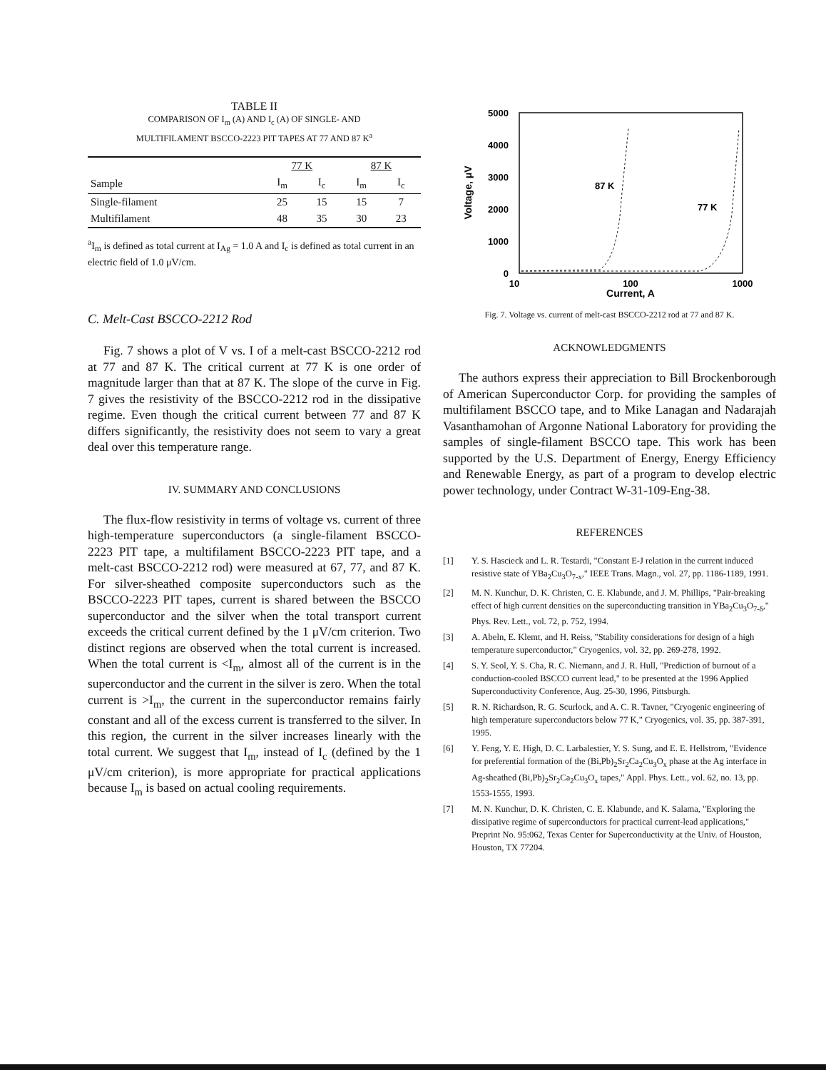TABLE II
COMPARISON OF I<sub>m</sub> (A) AND I<sub>c</sub> (A) OF SINGLE- AND
MULTIFILAMENT BSCCO-2223 PIT TAPES AT 77 AND 87 K<sup>a</sup>
| | 77 K | | 87 K | |
| --- | --- | --- | --- | --- |
| Sample | I<sub>m</sub> | I<sub>c</sub> | I<sub>m</sub> | I<sub>c</sub> |
| Single-filament | 25 | 15 | 15 | 7 |
| Multifilament | 48 | 35 | 30 | 23 |
<sup>a</sup> I<sub>m</sub> is defined as total current at I<sub>Ag</sub> = 1.0 A and I<sub>c</sub> is defined as total current in an electric field of 1.0 μV/cm.
C. Melt-Cast BSCCO-2212 Rod
Fig. 7 shows a plot of V vs. I of a melt-cast BSCCO-2212 rod at 77 and 87 K. The critical current at 77 K is one order of magnitude larger than that at 87 K. The slope of the curve in Fig. 7 gives the resistivity of the BSCCO-2212 rod in the dissipative regime. Even though the critical current between 77 and 87 K differs significantly, the resistivity does not seem to vary a great deal over this temperature range.
IV. SUMMARY AND CONCLUSIONS
The flux-flow resistivity in terms of voltage vs. current of three high-temperature superconductors (a single-filament BSCCO-2223 PIT tape, a multifilament BSCCO-2223 PIT tape, and a melt-cast BSCCO-2212 rod) were measured at 67, 77, and 87 K. For silver-sheathed composite superconductors such as the BSCCO-2223 PIT tapes, current is shared between the BSCCO superconductor and the silver when the total transport current exceeds the critical current defined by the 1 μV/cm criterion. Two distinct regions are observed when the total current is increased. When the total current is <I<sub>m</sub>, almost all of the current is in the superconductor and the current in the silver is zero. When the total current is >I<sub>m</sub>, the current in the superconductor remains fairly constant and all of the excess current is transferred to the silver. In this region, the current in the silver increases linearly with the total current. We suggest that I<sub>m</sub>, instead of I<sub>c</sub> (defined by the 1 μV/cm criterion), is more appropriate for practical applications because I<sub>m</sub> is based on actual cooling requirements.
5000
4000
3000
2000
1000
0
10
100
1000
Current, A
Voltage, μV
87 K
77 K
Fig. 7. Voltage vs. current of melt-cast BSCCO-2212 rod at 77 and 87 K.
ACKNOWLEDGMENTS
The authors express their appreciation to Bill Brockenborough of American Superconductor Corp. for providing the samples of multifilament BSCCO tape, and to Mike Lanagan and Nadarajah Vasanthamohan of Argonne National Laboratory for providing the samples of single-filament BSCCO tape. This work has been supported by the U.S. Department of Energy, Energy Efficiency and Renewable Energy, as part of a program to develop electric power technology, under Contract W-31-109-Eng-38.
REFERENCES
[1] Y. S. Hascieck and L. R. Testardi, "Constant E-J relation in the current induced resistive state of YBa<sub>2</sub>Cu<sub>3</sub>O<sub>7-x</sub>," IEEE Trans. Magn., vol. 27, pp. 1186-1189, 1991.
[2] M. N. Kunchur, D. K. Christen, C. E. Klabunde, and J. M. Phillips, "Pair-breaking effect of high current densities on the superconducting transition in YBa<sub>2</sub>Cu<sub>3</sub>O<sub>7-δ</sub>," Phys. Rev. Lett., vol. 72, p. 752, 1994.
[3] A. Abeln, E. Klemt, and H. Reiss, "Stability considerations for design of a high temperature superconductor," Cryogenics, vol. 32, pp. 269-278, 1992.
[4] S. Y. Seol, Y. S. Cha, R. C. Niemann, and J. R. Hull, "Prediction of burnout of a conduction-cooled BSCCO current lead," to be presented at the 1996 Applied Superconductivity Conference, Aug. 25-30, 1996, Pittsburgh.
[5] R. N. Richardson, R. G. Scurlock, and A. C. R. Tavner, "Cryogenic engineering of high temperature superconductors below 77 K," Cryogenics, vol. 35, pp. 387-391, 1995.
[6] Y. Feng, Y. E. High, D. C. Larbalestier, Y. S. Sung, and E. E. Hellstrom, "Evidence for preferential formation of the (Bi,Pb)<sub>2</sub>Sr<sub>2</sub>Ca<sub>2</sub>Cu<sub>3</sub>O<sub>x</sub> phase at the Ag interface in Ag-sheathed (Bi,Pb)<sub>2</sub>Sr<sub>2</sub>Ca<sub>2</sub>Cu<sub>3</sub>O<sub>x</sub> tapes," Appl. Phys. Lett., vol. 62, no. 13, pp. 1553-1555, 1993.
[7] M. N. Kunchur, D. K. Christen, C. E. Klabunde, and K. Salama, "Exploring the dissipative regime of superconductors for practical current-lead applications," Preprint No. 95:062, Texas Center for Superconductivity at the Univ. of Houston, Houston, TX 77204.